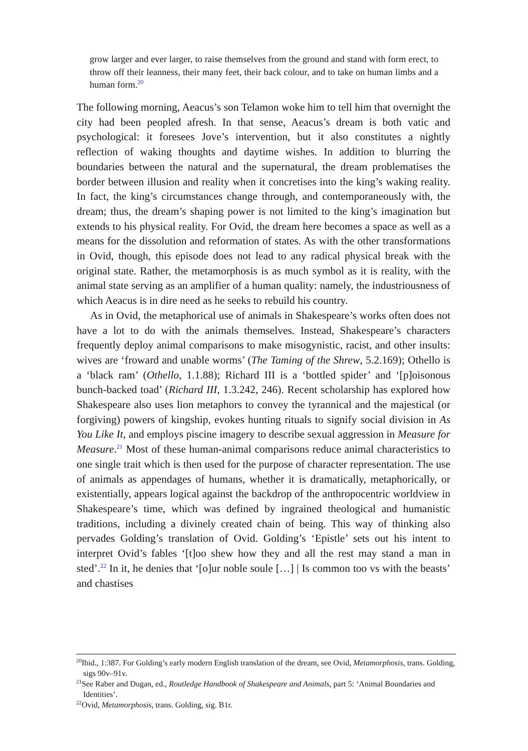grow larger and ever larger, to raise themselves from the ground and stand with form erect, to throw off their leanness, their many feet, their back colour, and to take on human limbs and a human form.<sup>20</sup>
The following morning, Aeacus’s son Telamon woke him to tell him that overnight the city had been peopled afresh. In that sense, Aeacus’s dream is both vatic and psychological: it foresees Jove’s intervention, but it also constitutes a nightly reflection of waking thoughts and daytime wishes. In addition to blurring the boundaries between the natural and the supernatural, the dream problematises the border between illusion and reality when it concretises into the king’s waking reality. In fact, the king’s circumstances change through, and contemporaneously with, the dream; thus, the dream’s shaping power is not limited to the king’s imagination but extends to his physical reality. For Ovid, the dream here becomes a space as well as a means for the dissolution and reformation of states. As with the other transformations in Ovid, though, this episode does not lead to any radical physical break with the original state. Rather, the metamorphosis is as much symbol as it is reality, with the animal state serving as an amplifier of a human quality: namely, the industriousness of which Aeacus is in dire need as he seeks to rebuild his country.
As in Ovid, the metaphorical use of animals in Shakespeare’s works often does not have a lot to do with the animals themselves. Instead, Shakespeare’s characters frequently deploy animal comparisons to make misogynistic, racist, and other insults: wives are ‘froward and unable worms’ (The Taming of the Shrew, 5.2.169); Othello is a ‘black ram’ (Othello, 1.1.88); Richard III is a ‘bottled spider’ and ‘[p]oisonous bunch-backed toad’ (Richard III, 1.3.242, 246). Recent scholarship has explored how Shakespeare also uses lion metaphors to convey the tyrannical and the majestical (or forgiving) powers of kingship, evokes hunting rituals to signify social division in As You Like It, and employs piscine imagery to describe sexual aggression in Measure for Measure.<sup>21</sup> Most of these human-animal comparisons reduce animal characteristics to one single trait which is then used for the purpose of character representation. The use of animals as appendages of humans, whether it is dramatically, metaphorically, or existentially, appears logical against the backdrop of the anthropocentric worldview in Shakespeare’s time, which was defined by ingrained theological and humanistic traditions, including a divinely created chain of being. This way of thinking also pervades Golding’s translation of Ovid. Golding’s ‘Epistle’ sets out his intent to interpret Ovid’s fables ‘[t]oo shew how they and all the rest may stand a man in sted’.<sup>22</sup> In it, he denies that ‘[o]ur noble soule […] | Is common too vs with the beasts’ and chastises
<sup>20</sup> Ibid., 1:387. For Golding’s early modern English translation of the dream, see Ovid, Metamorphosis, trans. Golding, sigs 90v–91v.
<sup>21</sup> See Raber and Dugan, ed., Routledge Handbook of Shakespeare and Animals, part 5: ‘Animal Boundaries and Identities’.
<sup>22</sup> Ovid, Metamorphosis, trans. Golding, sig. B1r.